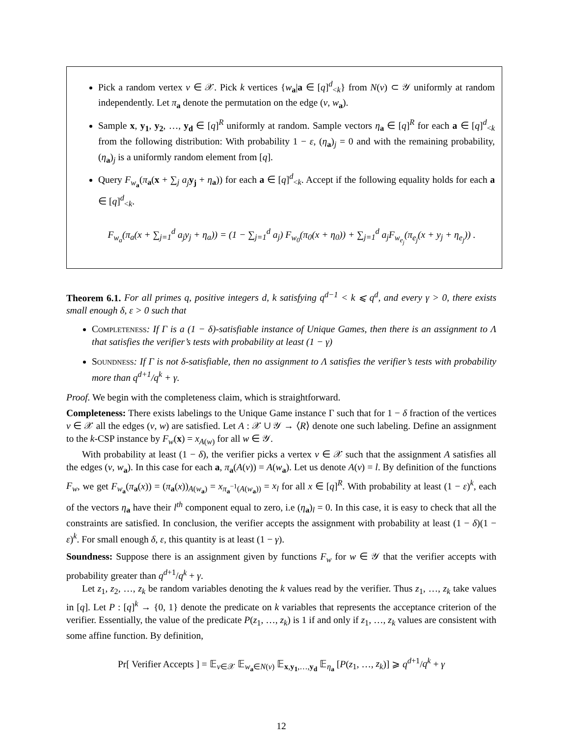Pick a random vertex v ∈ 𝒳. Pick k vertices {w<sub>a</sub>|a ∈ [q]<sup>d</sup><sub><k</sub>} from N(v) ⊂ 𝒴 uniformly at random independently. Let π<sub>a</sub> denote the permutation on the edge (v, w<sub>a</sub>).
Sample x, y<sub>1</sub>, y<sub>2</sub>, …, y<sub>d</sub> ∈ [q]<sup>R</sup> uniformly at random. Sample vectors η<sub>a</sub> ∈ [q]<sup>R</sup> for each a ∈ [q]<sup>d</sup><sub><k</sub> from the following distribution: With probability 1 − ε, (η<sub>a</sub>)<sub>j</sub> = 0 and with the remaining probability, (η<sub>a</sub>)<sub>j</sub> is a uniformly random element from [q].
Query F<sub>w<sub>a</sub></sub>(π<sub>a</sub>(x + ∑<sub>j</sub> a<sub>j</sub> y<sub>j</sub> + η<sub>a</sub>)) for each a ∈ [q]<sup>d</sup><sub><k</sub>. Accept if the following equality holds for each a ∈ [q]<sup>d</sup><sub><k</sub>.
F<sub>w<sub>a</sub></sub>(π<sub>a</sub>(x + ∑<sub>j=1</sub><sup>d</sup> a<sub>j</sub>y<sub>j</sub> + η<sub>a</sub>)) = (1 − ∑<sub>j=1</sub><sup>d</sup> a<sub>j</sub>) F<sub>w<sub>0</sub></sub>(π<sub>0</sub>(x + η<sub>0</sub>)) + ∑<sub>j=1</sub><sup>d</sup> a<sub>j</sub>F<sub>w<sub>e<sub>j</sub></sub></sub>(π<sub>e<sub>j</sub></sub>(x + y<sub>j</sub> + η<sub>e<sub>j</sub></sub>)) .
Theorem 6.1. For all primes q, positive integers d, k satisfying q<sup>d−1</sup> < k ⩽ q<sup>d</sup>, and every γ > 0, there exists small enough δ, ε > 0 such that
Completeness: If Γ is a (1 − δ)-satisfiable instance of Unique Games, then there is an assignment to Λ that satisfies the verifier’s tests with probability at least (1 − γ)
Soundness: If Γ is not δ-satisfiable, then no assignment to Λ satisfies the verifier’s tests with probability more than q<sup>d+1</sup>/q<sup>k</sup> + γ.
Proof. We begin with the completeness claim, which is straightforward.
Completeness: There exists labelings to the Unique Game instance Γ such that for 1 − δ fraction of the vertices v ∈ 𝒳 all the edges (v, w) are satisfied. Let A : 𝒳 ∪ 𝒴 → ⟨R⟩ denote one such labeling. Define an assignment to the k-CSP instance by F<sub>w</sub>(x) = x<sub>A(w)</sub> for all w ∈ 𝒴.
With probability at least (1 − δ), the verifier picks a vertex v ∈ 𝒳 such that the assignment A satisfies all the edges (v, w<sub>a</sub>). In this case for each a, π<sub>a</sub>(A(v)) = A(w<sub>a</sub>). Let us denote A(v) = l. By definition of the functions F<sub>w</sub>, we get F<sub>w<sub>a</sub></sub>(π<sub>a</sub>(x)) = (π<sub>a</sub>(x))<sub>A(w<sub>a</sub>)</sub> = x<sub>π<sub>a</sub><sup>−1</sup>(A(w<sub>a</sub>))</sub> = x<sub>l</sub> for all x ∈ [q]<sup>R</sup>. With probability at least (1 − ε)<sup>k</sup>, each of the vectors η<sub>a</sub> have their l<sup>th</sup> component equal to zero, i.e (η<sub>a</sub>)<sub>l</sub> = 0. In this case, it is easy to check that all the constraints are satisfied. In conclusion, the verifier accepts the assignment with probability at least (1 − δ)(1 − ε)<sup>k</sup>. For small enough δ, ε, this quantity is at least (1 − γ).
Soundness: Suppose there is an assignment given by functions F<sub>w</sub> for w ∈ 𝒴 that the verifier accepts with probability greater than q<sup>d+1</sup>/q<sup>k</sup> + γ.
Let z<sub>1</sub>, z<sub>2</sub>, …, z<sub>k</sub> be random variables denoting the k values read by the verifier. Thus z<sub>1</sub>, …, z<sub>k</sub> take values in [q]. Let P : [q]<sup>k</sup> → {0, 1} denote the predicate on k variables that represents the acceptance criterion of the verifier. Essentially, the value of the predicate P(z<sub>1</sub>, …, z<sub>k</sub>) is 1 if and only if z<sub>1</sub>, …, z<sub>k</sub> values are consistent with some affine function. By definition,
Pr[ Verifier Accepts ] = 𝔼<sub>v∈𝒳</sub> 𝔼<sub>w<sub>a</sub>∈N(v)</sub> 𝔼<sub>x,y<sub>1</sub>,…,y<sub>d</sub></sub> 𝔼<sub>η<sub>a</sub></sub> [P(z<sub>1</sub>, …, z<sub>k</sub>)] ⩾ q<sup>d+1</sup>/q<sup>k</sup> + γ
12